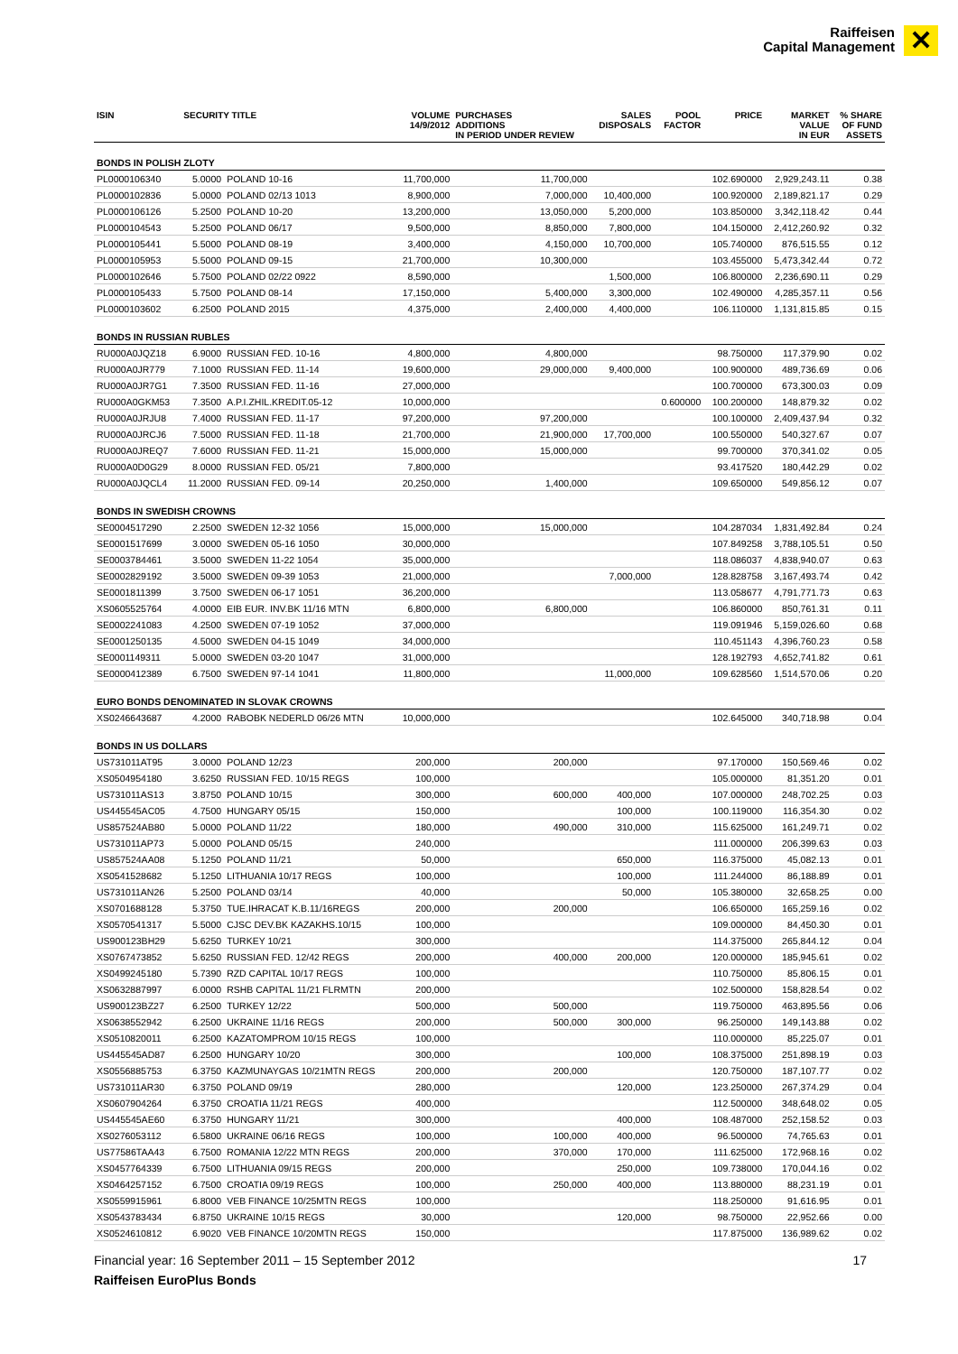Raiffeisen
Capital Management
✕
| ISIN | SECURITY TITLE | | VOLUME 14/9/2012 | PURCHASES ADDITIONS IN PERIOD UNDER REVIEW | SALES DISPOSALS | POOL FACTOR | PRICE | MARKET VALUE IN EUR | % SHARE OF FUND ASSETS |
| --- | --- | --- | --- | --- | --- | --- | --- | --- | --- |
| BONDS IN POLISH ZLOTY | | | | | | | | | |
| PL0000106340 | 5.0000 | POLAND 10-16 | 11,700,000 | 11,700,000 | | | 102.690000 | 2,929,243.11 | 0.38 |
| PL0000102836 | 5.0000 | POLAND 02/13 1013 | 8,900,000 | 7,000,000 | 10,400,000 | | 100.920000 | 2,189,821.17 | 0.29 |
| PL0000106126 | 5.2500 | POLAND 10-20 | 13,200,000 | 13,050,000 | 5,200,000 | | 103.850000 | 3,342,118.42 | 0.44 |
| PL0000104543 | 5.2500 | POLAND 06/17 | 9,500,000 | 8,850,000 | 7,800,000 | | 104.150000 | 2,412,260.92 | 0.32 |
| PL0000105441 | 5.5000 | POLAND 08-19 | 3,400,000 | 4,150,000 | 10,700,000 | | 105.740000 | 876,515.55 | 0.12 |
| PL0000105953 | 5.5000 | POLAND 09-15 | 21,700,000 | 10,300,000 | | | 103.455000 | 5,473,342.44 | 0.72 |
| PL0000102646 | 5.7500 | POLAND 02/22 0922 | 8,590,000 | | 1,500,000 | | 106.800000 | 2,236,690.11 | 0.29 |
| PL0000105433 | 5.7500 | POLAND 08-14 | 17,150,000 | 5,400,000 | 3,300,000 | | 102.490000 | 4,285,357.11 | 0.56 |
| PL0000103602 | 6.2500 | POLAND 2015 | 4,375,000 | 2,400,000 | 4,400,000 | | 106.110000 | 1,131,815.85 | 0.15 |
| BONDS IN RUSSIAN RUBLES | | | | | | | | | |
| RU000A0JQZ18 | 6.9000 | RUSSIAN FED. 10-16 | 4,800,000 | 4,800,000 | | | 98.750000 | 117,379.90 | 0.02 |
| RU000A0JR779 | 7.1000 | RUSSIAN FED. 11-14 | 19,600,000 | 29,000,000 | 9,400,000 | | 100.900000 | 489,736.69 | 0.06 |
| RU000A0JR7G1 | 7.3500 | RUSSIAN FED. 11-16 | 27,000,000 | | | | 100.700000 | 673,300.03 | 0.09 |
| RU000A0GKM53 | 7.3500 | A.P.I.ZHIL.KREDIT.05-12 | 10,000,000 | | | 0.600000 | 100.200000 | 148,879.32 | 0.02 |
| RU000A0JRJU8 | 7.4000 | RUSSIAN FED. 11-17 | 97,200,000 | 97,200,000 | | | 100.100000 | 2,409,437.94 | 0.32 |
| RU000A0JRCJ6 | 7.5000 | RUSSIAN FED. 11-18 | 21,700,000 | 21,900,000 | 17,700,000 | | 100.550000 | 540,327.67 | 0.07 |
| RU000A0JREQ7 | 7.6000 | RUSSIAN FED. 11-21 | 15,000,000 | 15,000,000 | | | 99.700000 | 370,341.02 | 0.05 |
| RU000A0D0G29 | 8.0000 | RUSSIAN FED. 05/21 | 7,800,000 | | | | 93.417520 | 180,442.29 | 0.02 |
| RU000A0JQCL4 | 11.2000 | RUSSIAN FED. 09-14 | 20,250,000 | 1,400,000 | | | 109.650000 | 549,856.12 | 0.07 |
| BONDS IN SWEDISH CROWNS | | | | | | | | | |
| SE0004517290 | 2.2500 | SWEDEN 12-32 1056 | 15,000,000 | 15,000,000 | | | 104.287034 | 1,831,492.84 | 0.24 |
| SE0001517699 | 3.0000 | SWEDEN 05-16 1050 | 30,000,000 | | | | 107.849258 | 3,788,105.51 | 0.50 |
| SE0003784461 | 3.5000 | SWEDEN 11-22 1054 | 35,000,000 | | | | 118.086037 | 4,838,940.07 | 0.63 |
| SE0002829192 | 3.5000 | SWEDEN 09-39 1053 | 21,000,000 | | 7,000,000 | | 128.828758 | 3,167,493.74 | 0.42 |
| SE0001811399 | 3.7500 | SWEDEN 06-17 1051 | 36,200,000 | | | | 113.058677 | 4,791,771.73 | 0.63 |
| XS0605525764 | 4.0000 | EIB EUR. INV.BK 11/16 MTN | 6,800,000 | 6,800,000 | | | 106.860000 | 850,761.31 | 0.11 |
| SE0002241083 | 4.2500 | SWEDEN 07-19 1052 | 37,000,000 | | | | 119.091946 | 5,159,026.60 | 0.68 |
| SE0001250135 | 4.5000 | SWEDEN 04-15 1049 | 34,000,000 | | | | 110.451143 | 4,396,760.23 | 0.58 |
| SE0001149311 | 5.0000 | SWEDEN 03-20 1047 | 31,000,000 | | | | 128.192793 | 4,652,741.82 | 0.61 |
| SE0000412389 | 6.7500 | SWEDEN 97-14 1041 | 11,800,000 | | 11,000,000 | | 109.628560 | 1,514,570.06 | 0.20 |
| EURO BONDS DENOMINATED IN SLOVAK CROWNS | | | | | | | | | |
| XS0246643687 | 4.2000 | RABOBK NEDERLD 06/26 MTN | 10,000,000 | | | | 102.645000 | 340,718.98 | 0.04 |
| BONDS IN US DOLLARS | | | | | | | | | |
| US731011AT95 | 3.0000 | POLAND 12/23 | 200,000 | 200,000 | | | 97.170000 | 150,569.46 | 0.02 |
| XS0504954180 | 3.6250 | RUSSIAN FED. 10/15 REGS | 100,000 | | | | 105.000000 | 81,351.20 | 0.01 |
| US731011AS13 | 3.8750 | POLAND 10/15 | 300,000 | 600,000 | 400,000 | | 107.000000 | 248,702.25 | 0.03 |
| US445545AC05 | 4.7500 | HUNGARY 05/15 | 150,000 | | 100,000 | | 100.119000 | 116,354.30 | 0.02 |
| US857524AB80 | 5.0000 | POLAND 11/22 | 180,000 | 490,000 | 310,000 | | 115.625000 | 161,249.71 | 0.02 |
| US731011AP73 | 5.0000 | POLAND 05/15 | 240,000 | | | | 111.000000 | 206,399.63 | 0.03 |
| US857524AA08 | 5.1250 | POLAND 11/21 | 50,000 | | 650,000 | | 116.375000 | 45,082.13 | 0.01 |
| XS0541528682 | 5.1250 | LITHUANIA 10/17 REGS | 100,000 | | 100,000 | | 111.244000 | 86,188.89 | 0.01 |
| US731011AN26 | 5.2500 | POLAND 03/14 | 40,000 | | 50,000 | | 105.380000 | 32,658.25 | 0.00 |
| XS0701688128 | 5.3750 | TUE.IHRACAT K.B.11/16REGS | 200,000 | 200,000 | | | 106.650000 | 165,259.16 | 0.02 |
| XS0570541317 | 5.5000 | CJSC DEV.BK KAZAKHS.10/15 | 100,000 | | | | 109.000000 | 84,450.30 | 0.01 |
| US900123BH29 | 5.6250 | TURKEY 10/21 | 300,000 | | | | 114.375000 | 265,844.12 | 0.04 |
| XS0767473852 | 5.6250 | RUSSIAN FED. 12/42 REGS | 200,000 | 400,000 | 200,000 | | 120.000000 | 185,945.61 | 0.02 |
| XS0499245180 | 5.7390 | RZD CAPITAL 10/17 REGS | 100,000 | | | | 110.750000 | 85,806.15 | 0.01 |
| XS0632887997 | 6.0000 | RSHB CAPITAL 11/21 FLRMTN | 200,000 | | | | 102.500000 | 158,828.54 | 0.02 |
| US900123BZ27 | 6.2500 | TURKEY 12/22 | 500,000 | 500,000 | | | 119.750000 | 463,895.56 | 0.06 |
| XS0638552942 | 6.2500 | UKRAINE 11/16 REGS | 200,000 | 500,000 | 300,000 | | 96.250000 | 149,143.88 | 0.02 |
| XS0510820011 | 6.2500 | KAZATOMPROM 10/15 REGS | 100,000 | | | | 110.000000 | 85,225.07 | 0.01 |
| US445545AD87 | 6.2500 | HUNGARY 10/20 | 300,000 | | 100,000 | | 108.375000 | 251,898.19 | 0.03 |
| XS0556885753 | 6.3750 | KAZMUNAYGAS 10/21MTN REGS | 200,000 | 200,000 | | | 120.750000 | 187,107.77 | 0.02 |
| US731011AR30 | 6.3750 | POLAND 09/19 | 280,000 | | 120,000 | | 123.250000 | 267,374.29 | 0.04 |
| XS0607904264 | 6.3750 | CROATIA 11/21 REGS | 400,000 | | | | 112.500000 | 348,648.02 | 0.05 |
| US445545AE60 | 6.3750 | HUNGARY 11/21 | 300,000 | | 400,000 | | 108.487000 | 252,158.52 | 0.03 |
| XS0276053112 | 6.5800 | UKRAINE 06/16 REGS | 100,000 | 100,000 | 400,000 | | 96.500000 | 74,765.63 | 0.01 |
| US77586TAA43 | 6.7500 | ROMANIA 12/22 MTN REGS | 200,000 | 370,000 | 170,000 | | 111.625000 | 172,968.16 | 0.02 |
| XS0457764339 | 6.7500 | LITHUANIA 09/15 REGS | 200,000 | | 250,000 | | 109.738000 | 170,044.16 | 0.02 |
| XS0464257152 | 6.7500 | CROATIA 09/19 REGS | 100,000 | 250,000 | 400,000 | | 113.880000 | 88,231.19 | 0.01 |
| XS0559915961 | 6.8000 | VEB FINANCE 10/25MTN REGS | 100,000 | | | | 118.250000 | 91,616.95 | 0.01 |
| XS0543783434 | 6.8750 | UKRAINE 10/15 REGS | 30,000 | | 120,000 | | 98.750000 | 22,952.66 | 0.00 |
| XS0524610812 | 6.9020 | VEB FINANCE 10/20MTN REGS | 150,000 | | | | 117.875000 | 136,989.62 | 0.02 |
Financial year: 16 September 2011 – 15 September 2012 17
Raiffeisen EuroPlus Bonds